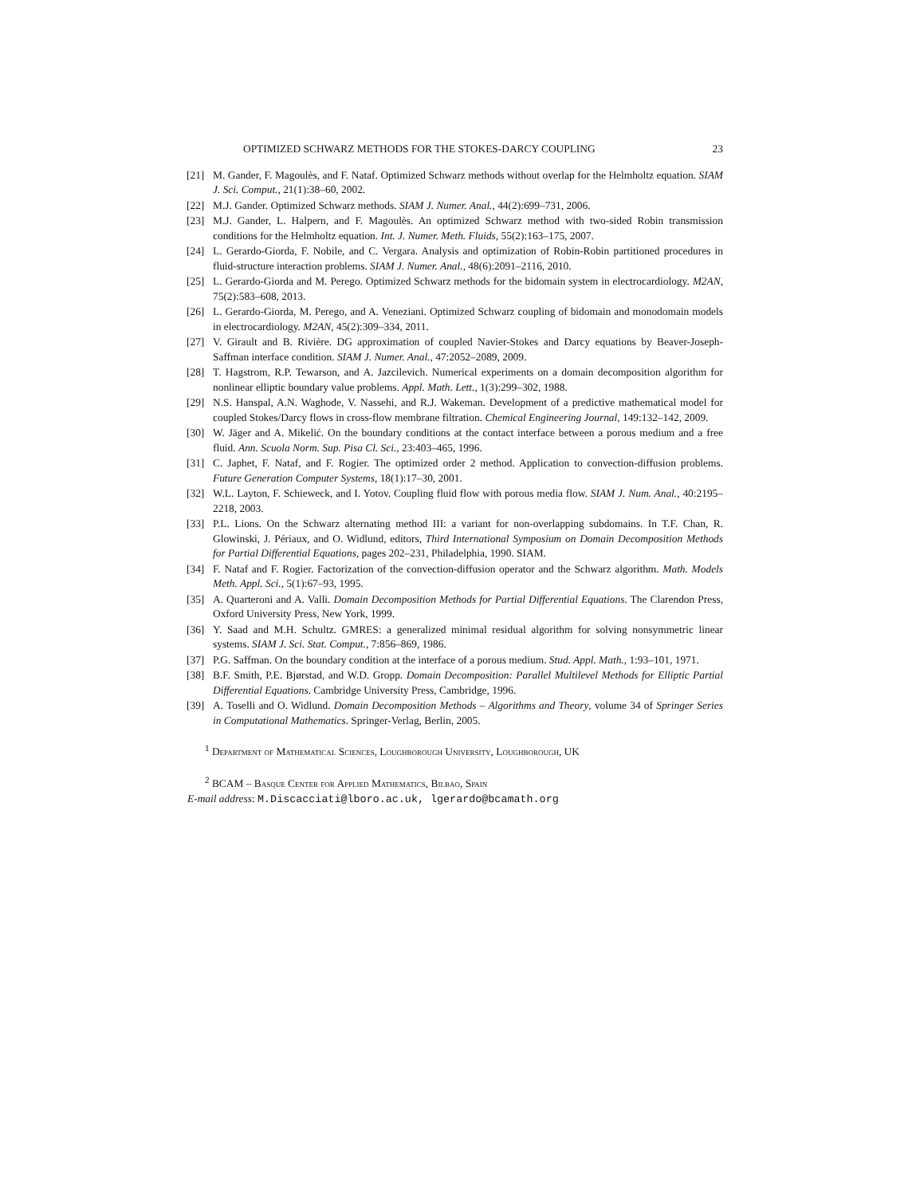OPTIMIZED SCHWARZ METHODS FOR THE STOKES-DARCY COUPLING 23
[21] M. Gander, F. Magoulès, and F. Nataf. Optimized Schwarz methods without overlap for the Helmholtz equation. SIAM J. Sci. Comput., 21(1):38–60, 2002.
[22] M.J. Gander. Optimized Schwarz methods. SIAM J. Numer. Anal., 44(2):699–731, 2006.
[23] M.J. Gander, L. Halpern, and F. Magoulès. An optimized Schwarz method with two-sided Robin transmission conditions for the Helmholtz equation. Int. J. Numer. Meth. Fluids, 55(2):163–175, 2007.
[24] L. Gerardo-Giorda, F. Nobile, and C. Vergara. Analysis and optimization of Robin-Robin partitioned procedures in fluid-structure interaction problems. SIAM J. Numer. Anal., 48(6):2091–2116, 2010.
[25] L. Gerardo-Giorda and M. Perego. Optimized Schwarz methods for the bidomain system in electrocardiology. M2AN, 75(2):583–608, 2013.
[26] L. Gerardo-Giorda, M. Perego, and A. Veneziani. Optimized Schwarz coupling of bidomain and monodomain models in electrocardiology. M2AN, 45(2):309–334, 2011.
[27] V. Girault and B. Rivière. DG approximation of coupled Navier-Stokes and Darcy equations by Beaver-Joseph-Saffman interface condition. SIAM J. Numer. Anal., 47:2052–2089, 2009.
[28] T. Hagstrom, R.P. Tewarson, and A. Jazcilevich. Numerical experiments on a domain decomposition algorithm for nonlinear elliptic boundary value problems. Appl. Math. Lett., 1(3):299–302, 1988.
[29] N.S. Hanspal, A.N. Waghode, V. Nassehi, and R.J. Wakeman. Development of a predictive mathematical model for coupled Stokes/Darcy flows in cross-flow membrane filtration. Chemical Engineering Journal, 149:132–142, 2009.
[30] W. Jäger and A. Mikelić. On the boundary conditions at the contact interface between a porous medium and a free fluid. Ann. Scuola Norm. Sup. Pisa Cl. Sci., 23:403–465, 1996.
[31] C. Japhet, F. Nataf, and F. Rogier. The optimized order 2 method. Application to convection-diffusion problems. Future Generation Computer Systems, 18(1):17–30, 2001.
[32] W.L. Layton, F. Schieweck, and I. Yotov. Coupling fluid flow with porous media flow. SIAM J. Num. Anal., 40:2195–2218, 2003.
[33] P.L. Lions. On the Schwarz alternating method III: a variant for non-overlapping subdomains. In T.F. Chan, R. Glowinski, J. Périaux, and O. Widlund, editors, Third International Symposium on Domain Decomposition Methods for Partial Differential Equations, pages 202–231, Philadelphia, 1990. SIAM.
[34] F. Nataf and F. Rogier. Factorization of the convection-diffusion operator and the Schwarz algorithm. Math. Models Meth. Appl. Sci., 5(1):67–93, 1995.
[35] A. Quarteroni and A. Valli. Domain Decomposition Methods for Partial Differential Equations. The Clarendon Press, Oxford University Press, New York, 1999.
[36] Y. Saad and M.H. Schultz. GMRES: a generalized minimal residual algorithm for solving nonsymmetric linear systems. SIAM J. Sci. Stat. Comput., 7:856–869, 1986.
[37] P.G. Saffman. On the boundary condition at the interface of a porous medium. Stud. Appl. Math., 1:93–101, 1971.
[38] B.F. Smith, P.E. Bjørstad, and W.D. Gropp. Domain Decomposition: Parallel Multilevel Methods for Elliptic Partial Differential Equations. Cambridge University Press, Cambridge, 1996.
[39] A. Toselli and O. Widlund. Domain Decomposition Methods – Algorithms and Theory, volume 34 of Springer Series in Computational Mathematics. Springer-Verlag, Berlin, 2005.
<sup>1</sup> Department of Mathematical Sciences, Loughborough University, Loughborough, UK
<sup>2</sup> BCAM – Basque Center for Applied Mathematics, Bilbao, Spain
E-mail address: M.Discacciati@lboro.ac.uk, lgerardo@bcamath.org